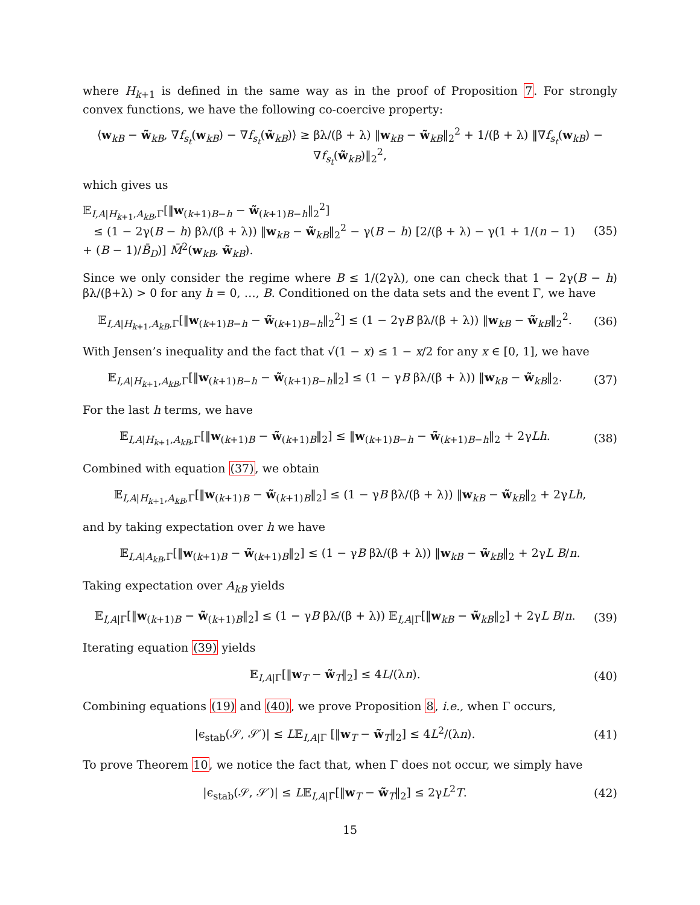where H<sub>k+1</sub> is defined in the same way as in the proof of Proposition 7. For strongly convex functions, we have the following co-coercive property:
⟨w<sub>kB</sub> − w̃<sub>kB</sub>, ∇f<sub>s<sub>t</sub></sub>(w<sub>kB</sub>) − ∇f<sub>s<sub>t</sub></sub>(w̃<sub>kB</sub>)⟩ ≥ βλ/(β + λ) ‖w<sub>kB</sub> − w̃<sub>kB</sub>‖<sub>2</sub><sup>2</sup> + 1/(β + λ) ‖∇f<sub>s<sub>t</sub></sub>(w<sub>kB</sub>) − ∇f<sub>s<sub>t</sub></sub>(w̃<sub>kB</sub>)‖<sub>2</sub><sup>2</sup>,
which gives us
𝔼<sub>I,A|H<sub>k+1</sub>,A<sub>kB</sub>,Γ</sub>[‖w<sub>(k+1)B−h</sub> − w̃<sub>(k+1)B−h</sub>‖<sub>2</sub><sup>2</sup>]
≤ (1 − 2γ(B − h) βλ/(β + λ)) ‖w<sub>kB</sub> − w̃<sub>kB</sub>‖<sub>2</sub><sup>2</sup> − γ(B − h) [2/(β + λ) − γ(1 + 1/(n − 1) + (B − 1)/B̄<sub>D</sub>)] M̄<sup>2</sup>(w<sub>kB</sub>, w̃<sub>kB</sub>). (35)
Since we only consider the regime where B ≤ 1/(2γλ), one can check that 1 − 2γ(B − h) βλ/(β+λ) > 0 for any h = 0, …, B. Conditioned on the data sets and the event Γ, we have
𝔼<sub>I,A|H<sub>k+1</sub>,A<sub>kB</sub>,Γ</sub>[‖w<sub>(k+1)B−h</sub> − w̃<sub>(k+1)B−h</sub>‖<sub>2</sub><sup>2</sup>] ≤ (1 − 2γB βλ/(β + λ)) ‖w<sub>kB</sub> − w̃<sub>kB</sub>‖<sub>2</sub><sup>2</sup>. (36)
With Jensen’s inequality and the fact that √(1 − x) ≤ 1 − x/2 for any x ∈ [0, 1], we have
𝔼<sub>I,A|H<sub>k+1</sub>,A<sub>kB</sub>,Γ</sub>[‖w<sub>(k+1)B−h</sub> − w̃<sub>(k+1)B−h</sub>‖<sub>2</sub>] ≤ (1 − γB βλ/(β + λ)) ‖w<sub>kB</sub> − w̃<sub>kB</sub>‖<sub>2</sub>. (37)
For the last h terms, we have
𝔼<sub>I,A|H<sub>k+1</sub>,A<sub>kB</sub>,Γ</sub>[‖w<sub>(k+1)B</sub> − w̃<sub>(k+1)B</sub>‖<sub>2</sub>] ≤ ‖w<sub>(k+1)B−h</sub> − w̃<sub>(k+1)B−h</sub>‖<sub>2</sub> + 2γLh. (38)
Combined with equation (37), we obtain
𝔼<sub>I,A|H<sub>k+1</sub>,A<sub>kB</sub>,Γ</sub>[‖w<sub>(k+1)B</sub> − w̃<sub>(k+1)B</sub>‖<sub>2</sub>] ≤ (1 − γB βλ/(β + λ)) ‖w<sub>kB</sub> − w̃<sub>kB</sub>‖<sub>2</sub> + 2γLh,
and by taking expectation over h we have
𝔼<sub>I,A|A<sub>kB</sub>,Γ</sub>[‖w<sub>(k+1)B</sub> − w̃<sub>(k+1)B</sub>‖<sub>2</sub>] ≤ (1 − γB βλ/(β + λ)) ‖w<sub>kB</sub> − w̃<sub>kB</sub>‖<sub>2</sub> + 2γL B/n.
Taking expectation over A<sub>kB</sub> yields
𝔼<sub>I,A|Γ</sub>[‖w<sub>(k+1)B</sub> − w̃<sub>(k+1)B</sub>‖<sub>2</sub>] ≤ (1 − γB βλ/(β + λ)) 𝔼<sub>I,A|Γ</sub>[‖w<sub>kB</sub> − w̃<sub>kB</sub>‖<sub>2</sub>] + 2γL B/n. (39)
Iterating equation (39) yields
𝔼<sub>I,A|Γ</sub>[‖w<sub>T</sub> − w̃<sub>T</sub>‖<sub>2</sub>] ≤ 4L/(λn). (40)
Combining equations (19) and (40), we prove Proposition 8, i.e., when Γ occurs,
|ϵ<sub>stab</sub>(𝒮, 𝒮′)| ≤ L𝔼<sub>I,A|Γ</sub> [‖w<sub>T</sub> − w̃<sub>T</sub>‖<sub>2</sub>] ≤ 4L<sup>2</sup>/(λn). (41)
To prove Theorem 10, we notice the fact that, when Γ does not occur, we simply have
|ϵ<sub>stab</sub>(𝒮, 𝒮′)| ≤ L𝔼<sub>I,A|Γ̄</sub>[‖w<sub>T</sub> − w̃<sub>T</sub>‖<sub>2</sub>] ≤ 2γL<sup>2</sup>T. (42)
15